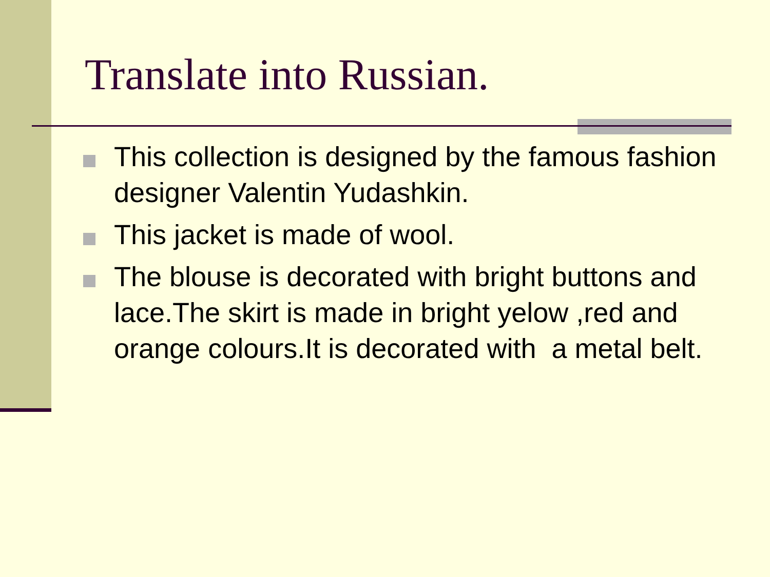Translate into Russian.
This collection is designed by the famous fashion designer Valentin Yudashkin.
This jacket is made of wool.
The blouse is decorated with bright buttons and lace.The skirt is made in bright yelow ,red and orange colours.It is decorated with a metal belt.